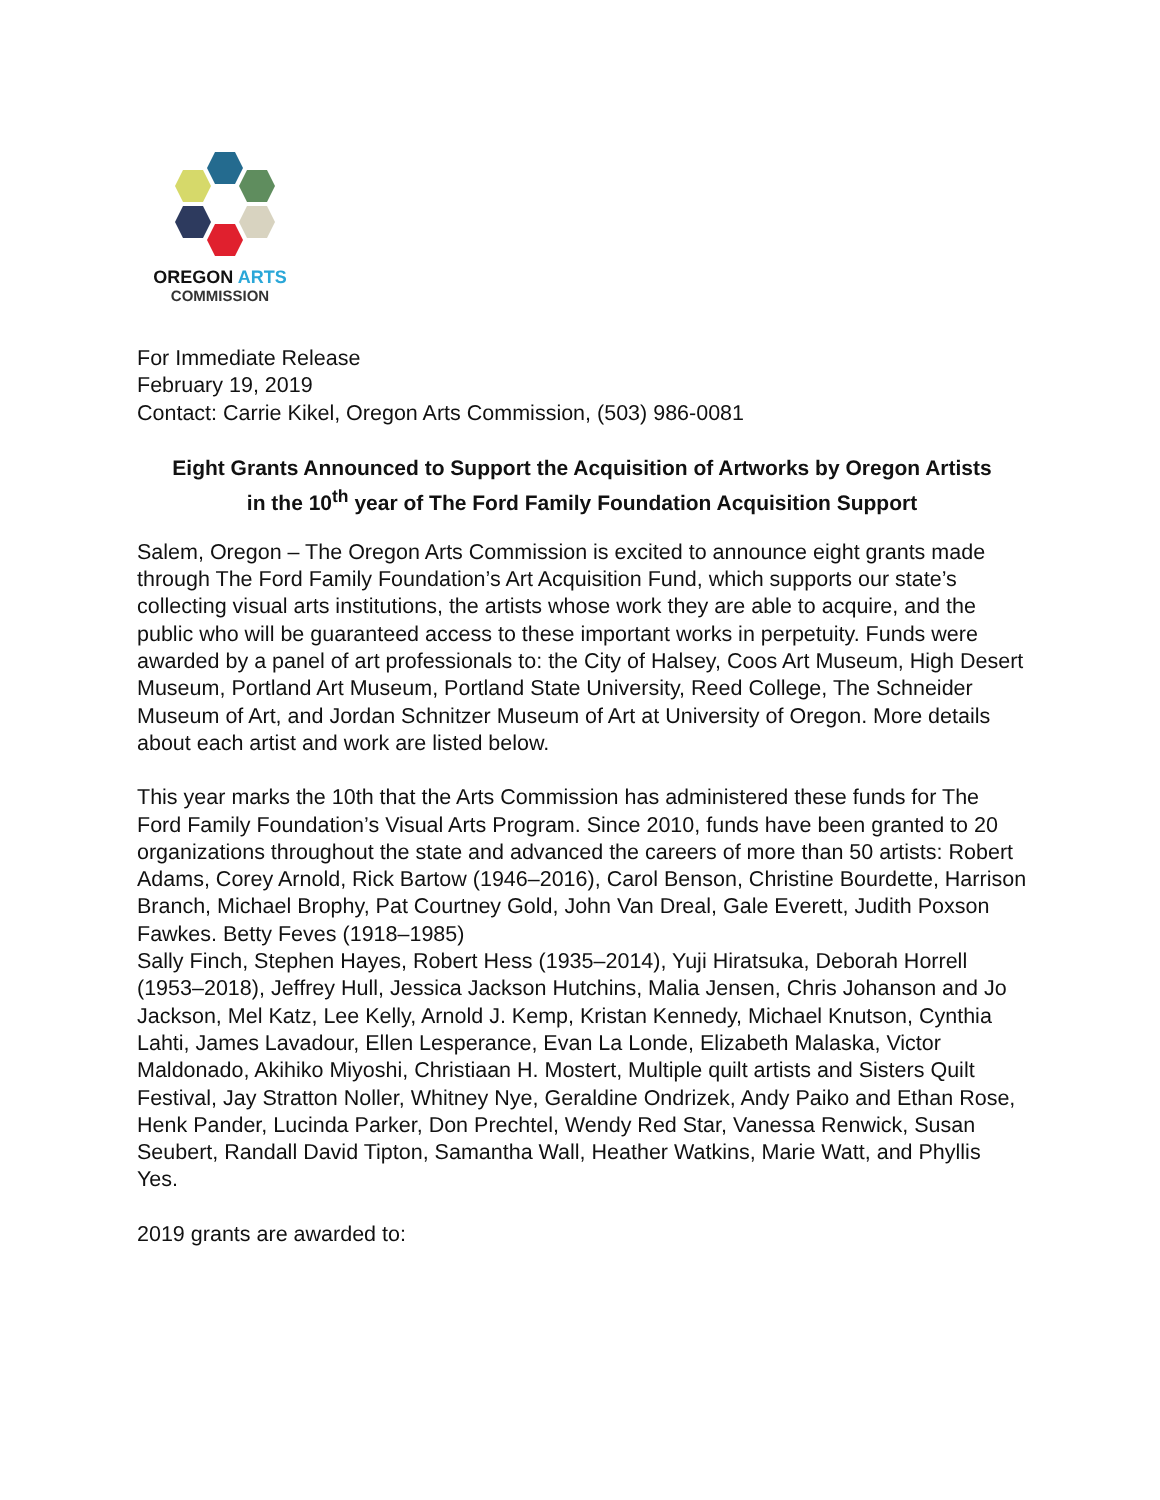OREGON ARTS
COMMISSION
For Immediate Release
February 19, 2019
Contact: Carrie Kikel, Oregon Arts Commission, (503) 986-0081
Eight Grants Announced to Support the Acquisition of Artworks by Oregon Artists
in the 10<sup>th</sup> year of The Ford Family Foundation Acquisition Support
Salem, Oregon – The Oregon Arts Commission is excited to announce eight grants made through The Ford Family Foundation’s Art Acquisition Fund, which supports our state’s collecting visual arts institutions, the artists whose work they are able to acquire, and the public who will be guaranteed access to these important works in perpetuity. Funds were awarded by a panel of art professionals to: the City of Halsey, Coos Art Museum, High Desert Museum, Portland Art Museum, Portland State University, Reed College, The Schneider Museum of Art, and Jordan Schnitzer Museum of Art at University of Oregon. More details about each artist and work are listed below.
This year marks the 10th that the Arts Commission has administered these funds for The Ford Family Foundation’s Visual Arts Program. Since 2010, funds have been granted to 20 organizations throughout the state and advanced the careers of more than 50 artists: Robert Adams, Corey Arnold, Rick Bartow (1946–2016), Carol Benson, Christine Bourdette, Harrison Branch, Michael Brophy, Pat Courtney Gold, John Van Dreal, Gale Everett, Judith Poxson Fawkes. Betty Feves (1918–1985)
Sally Finch, Stephen Hayes, Robert Hess (1935–2014), Yuji Hiratsuka, Deborah Horrell (1953–2018), Jeffrey Hull, Jessica Jackson Hutchins, Malia Jensen, Chris Johanson and Jo Jackson, Mel Katz, Lee Kelly, Arnold J. Kemp, Kristan Kennedy, Michael Knutson, Cynthia Lahti, James Lavadour, Ellen Lesperance, Evan La Londe, Elizabeth Malaska, Victor Maldonado, Akihiko Miyoshi, Christiaan H. Mostert, Multiple quilt artists and Sisters Quilt Festival, Jay Stratton Noller, Whitney Nye, Geraldine Ondrizek, Andy Paiko and Ethan Rose, Henk Pander, Lucinda Parker, Don Prechtel, Wendy Red Star, Vanessa Renwick, Susan Seubert, Randall David Tipton, Samantha Wall, Heather Watkins, Marie Watt, and Phyllis Yes.
2019 grants are awarded to: